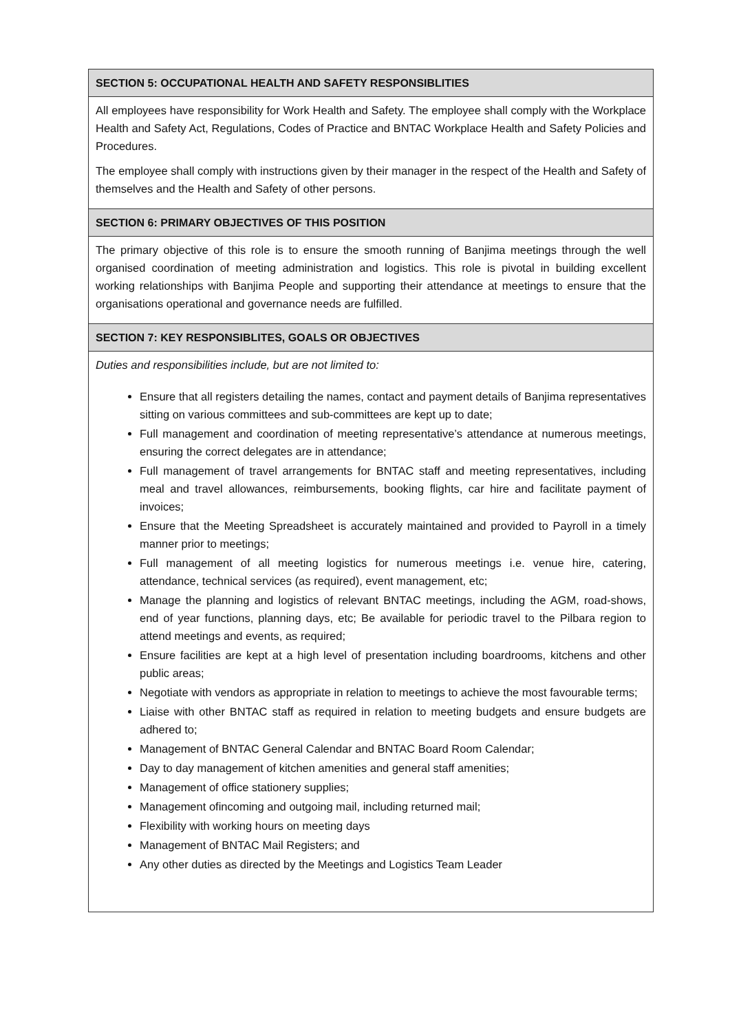| SECTION 5: OCCUPATIONAL HEALTH AND SAFETY RESPONSIBLITIES |
| --- |
| All employees have responsibility for Work Health and Safety. The employee shall comply with the Workplace Health and Safety Act, Regulations, Codes of Practice and BNTAC Workplace Health and Safety Policies and Procedures. The employee shall comply with instructions given by their manager in the respect of the Health and Safety of themselves and the Health and Safety of other persons. |
| SECTION 6: PRIMARY OBJECTIVES OF THIS POSITION |
| The primary objective of this role is to ensure the smooth running of Banjima meetings through the well organised coordination of meeting administration and logistics. This role is pivotal in building excellent working relationships with Banjima People and supporting their attendance at meetings to ensure that the organisations operational and governance needs are fulfilled. |
| SECTION 7: KEY RESPONSIBLITES, GOALS OR OBJECTIVES |
| Duties and responsibilities include, but are not limited to: Ensure that all registers detailing the names, contact and payment details of Banjima representatives sitting on various committees and sub-committees are kept up to date; Full management and coordination of meeting representative’s attendance at numerous meetings, ensuring the correct delegates are in attendance; Full management of travel arrangements for BNTAC staff and meeting representatives, including meal and travel allowances, reimbursements, booking flights, car hire and facilitate payment of invoices; Ensure that the Meeting Spreadsheet is accurately maintained and provided to Payroll in a timely manner prior to meetings; Full management of all meeting logistics for numerous meetings i.e. venue hire, catering, attendance, technical services (as required), event management, etc; Manage the planning and logistics of relevant BNTAC meetings, including the AGM, road-shows, end of year functions, planning days, etc; Be available for periodic travel to the Pilbara region to attend meetings and events, as required; Ensure facilities are kept at a high level of presentation including boardrooms, kitchens and other public areas; Negotiate with vendors as appropriate in relation to meetings to achieve the most favourable terms; Liaise with other BNTAC staff as required in relation to meeting budgets and ensure budgets are adhered to; Management of BNTAC General Calendar and BNTAC Board Room Calendar; Day to day management of kitchen amenities and general staff amenities; Management of office stationery supplies; Management ofincoming and outgoing mail, including returned mail; Flexibility with working hours on meeting days Management of BNTAC Mail Registers; and Any other duties as directed by the Meetings and Logistics Team Leader |